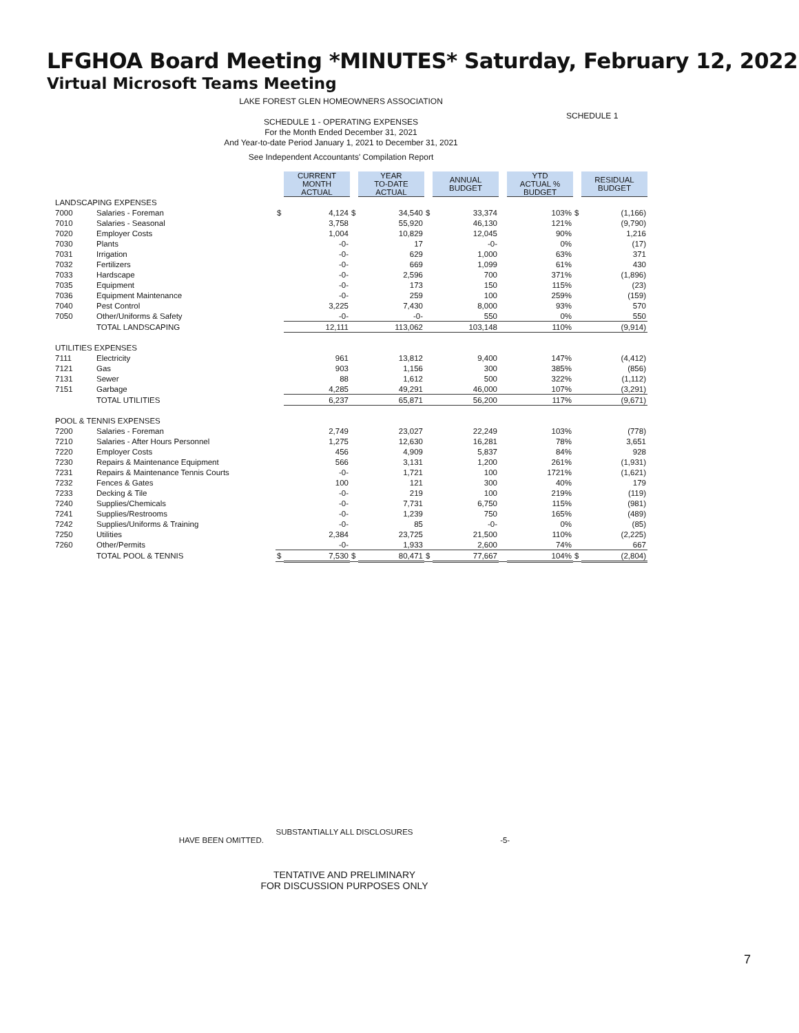LFGHOA Board Meeting *MINUTES* Saturday, February 12, 2022
Virtual Microsoft Teams Meeting
LAKE FOREST GLEN HOMEOWNERS ASSOCIATION
SCHEDULE 1
SCHEDULE 1 - OPERATING EXPENSES
For the Month Ended December 31, 2021
And Year-to-date Period January 1, 2021 to December 31, 2021
See Independent Accountants' Compilation Report
| | | | CURRENT MONTH ACTUAL | | YEAR TO-DATE ACTUAL | | ANNUAL BUDGET | | YTD ACTUAL % BUDGET | | RESIDUAL BUDGET |
| LANDSCAPING EXPENSES | | | | | | | | | | | |
| 7000 | Salaries - Foreman | $ | 4,124 | $ | 34,540 | $ | 33,374 | | 103% | $ | (1,166) |
| 7010 | Salaries - Seasonal | | 3,758 | | 55,920 | | 46,130 | | 121% | | (9,790) |
| 7020 | Employer Costs | | 1,004 | | 10,829 | | 12,045 | | 90% | | 1,216 |
| 7030 | Plants | | -0- | | 17 | | -0- | | 0% | | (17) |
| 7031 | Irrigation | | -0- | | 629 | | 1,000 | | 63% | | 371 |
| 7032 | Fertilizers | | -0- | | 669 | | 1,099 | | 61% | | 430 |
| 7033 | Hardscape | | -0- | | 2,596 | | 700 | | 371% | | (1,896) |
| 7035 | Equipment | | -0- | | 173 | | 150 | | 115% | | (23) |
| 7036 | Equipment Maintenance | | -0- | | 259 | | 100 | | 259% | | (159) |
| 7040 | Pest Control | | 3,225 | | 7,430 | | 8,000 | | 93% | | 570 |
| 7050 | Other/Uniforms & Safety | | -0- | | -0- | | 550 | | 0% | | 550 |
| | TOTAL LANDSCAPING | | 12,111 | | 113,062 | | 103,148 | | 110% | | (9,914) |
| UTILITIES EXPENSES | | | | | | | | | | | |
| 7111 | Electricity | | 961 | | 13,812 | | 9,400 | | 147% | | (4,412) |
| 7121 | Gas | | 903 | | 1,156 | | 300 | | 385% | | (856) |
| 7131 | Sewer | | 88 | | 1,612 | | 500 | | 322% | | (1,112) |
| 7151 | Garbage | | 4,285 | | 49,291 | | 46,000 | | 107% | | (3,291) |
| | TOTAL UTILITIES | | 6,237 | | 65,871 | | 56,200 | | 117% | | (9,671) |
| POOL & TENNIS EXPENSES | | | | | | | | | | | |
| 7200 | Salaries - Foreman | | 2,749 | | 23,027 | | 22,249 | | 103% | | (778) |
| 7210 | Salaries - After Hours Personnel | | 1,275 | | 12,630 | | 16,281 | | 78% | | 3,651 |
| 7220 | Employer Costs | | 456 | | 4,909 | | 5,837 | | 84% | | 928 |
| 7230 | Repairs & Maintenance Equipment | | 566 | | 3,131 | | 1,200 | | 261% | | (1,931) |
| 7231 | Repairs & Maintenance Tennis Courts | | -0- | | 1,721 | | 100 | | 1721% | | (1,621) |
| 7232 | Fences & Gates | | 100 | | 121 | | 300 | | 40% | | 179 |
| 7233 | Decking & Tile | | -0- | | 219 | | 100 | | 219% | | (119) |
| 7240 | Supplies/Chemicals | | -0- | | 7,731 | | 6,750 | | 115% | | (981) |
| 7241 | Supplies/Restrooms | | -0- | | 1,239 | | 750 | | 165% | | (489) |
| 7242 | Supplies/Uniforms & Training | | -0- | | 85 | | -0- | | 0% | | (85) |
| 7250 | Utilities | | 2,384 | | 23,725 | | 21,500 | | 110% | | (2,225) |
| 7260 | Other/Permits | | -0- | | 1,933 | | 2,600 | | 74% | | 667 |
| | TOTAL POOL & TENNIS | $ | 7,530 | $ | 80,471 | $ | 77,667 | | 104% | $ | (2,804) |
SUBSTANTIALLY ALL DISCLOSURES
HAVE BEEN OMITTED. -5-
TENTATIVE AND PRELIMINARY
FOR DISCUSSION PURPOSES ONLY
7